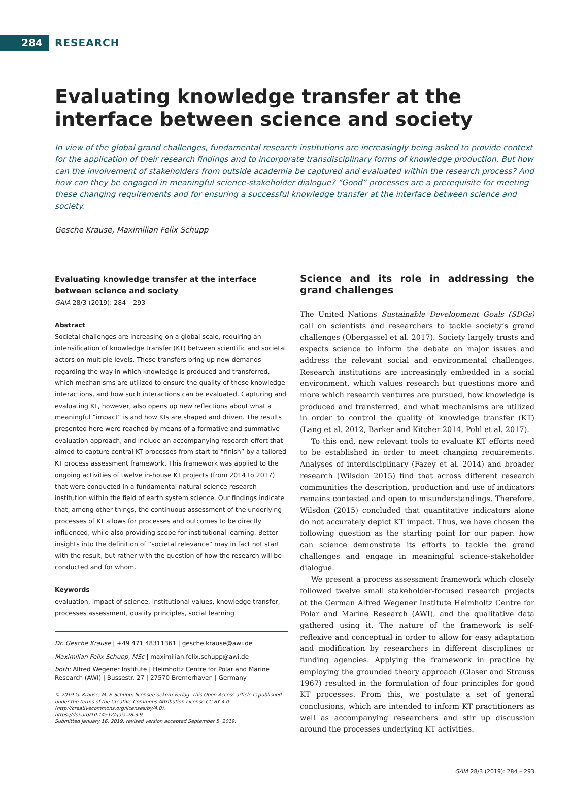284
RESEARCH
Evaluating knowledge transfer at the interface between science and society
In view of the global grand challenges, fundamental research institutions are increasingly being asked to provide context for the application of their research findings and to incorporate transdisciplinary forms of knowledge production. But how can the involvement of stakeholders from outside academia be captured and evaluated within the research process? And how can they be engaged in meaningful science-stakeholder dialogue? “Good” processes are a prerequisite for meeting these changing requirements and for ensuring a successful knowledge transfer at the interface between science and society.
Gesche Krause, Maximilian Felix Schupp
Evaluating knowledge transfer at the interface between science and society
GAIA 28/3 (2019): 284 – 293
Abstract
Societal challenges are increasing on a global scale, requiring an intensification of knowledge transfer (KT) between scientific and societal actors on multiple levels. These transfers bring up new demands regarding the way in which knowledge is produced and transferred, which mechanisms are utilized to ensure the quality of these knowledge interactions, and how such interactions can be evaluated. Capturing and evaluating KT, however, also opens up new reflections about what a meaningful “impact” is and how KTs are shaped and driven. The results presented here were reached by means of a formative and summative evaluation approach, and include an accompanying research effort that aimed to capture central KT processes from start to “finish” by a tailored KT process assessment framework. This framework was applied to the ongoing activities of twelve in-house KT projects (from 2014 to 2017) that were conducted in a fundamental natural science research institution within the field of earth system science. Our findings indicate that, among other things, the continuous assessment of the underlying processes of KT allows for processes and outcomes to be directly influenced, while also providing scope for institutional learning. Better insights into the definition of “societal relevance” may in fact not start with the result, but rather with the question of how the research will be conducted and for whom.
Keywords
evaluation, impact of science, institutional values, knowledge transfer, processes assessment, quality principles, social learning
Dr. Gesche Krause | +49 471 48311361 | gesche.krause@awi.de
Maximilian Felix Schupp, MSc | maximilian.felix.schupp@awi.de
both: Alfred Wegener Institute | Helmholtz Centre for Polar and Marine Research (AWI) | Bussestr. 27 | 27570 Bremerhaven | Germany
© 2019 G. Krause, M. F. Schupp; licensee oekom verlag. This Open Access article is published under the terms of the Creative Commons Attribution License CC BY 4.0 (http://creativecommons.org/licenses/by/4.0).
https://doi.org/10.14512/gaia.28.3.9
Submitted January 16, 2019; revised version accepted September 5, 2019.
Science and its role in addressing the grand challenges
The United Nations Sustainable Development Goals (SDGs) call on scientists and researchers to tackle society’s grand challenges (Obergassel et al. 2017). Society largely trusts and expects science to inform the debate on major issues and address the relevant social and environmental challenges. Research institutions are increasingly embedded in a social environment, which values research but questions more and more which research ventures are pursued, how knowledge is produced and transferred, and what mechanisms are utilized in order to control the quality of knowledge transfer (KT) (Lang et al. 2012, Barker and Kitcher 2014, Pohl et al. 2017).
To this end, new relevant tools to evaluate KT efforts need to be established in order to meet changing requirements. Analyses of interdisciplinary (Fazey et al. 2014) and broader research (Wilsdon 2015) find that across different research communities the description, production and use of indicators remains contested and open to misunderstandings. Therefore, Wilsdon (2015) concluded that quantitative indicators alone do not accurately depict KT impact. Thus, we have chosen the following question as the starting point for our paper: how can science demonstrate its efforts to tackle the grand challenges and engage in meaningful science-stakeholder dialogue.
We present a process assessment framework which closely followed twelve small stakeholder-focused research projects at the German Alfred Wegener Institute Helmholtz Centre for Polar and Marine Research (AWI), and the qualitative data gathered using it. The nature of the framework is self-reflexive and conceptual in order to allow for easy adaptation and modification by researchers in different disciplines or funding agencies. Applying the framework in practice by employing the grounded theory approach (Glaser and Strauss 1967) resulted in the formulation of four principles for good KT processes. From this, we postulate a set of general conclusions, which are intended to inform KT practitioners as well as accompanying researchers and stir up discussion around the processes underlying KT activities.
GAIA 28/3 (2019): 284 – 293